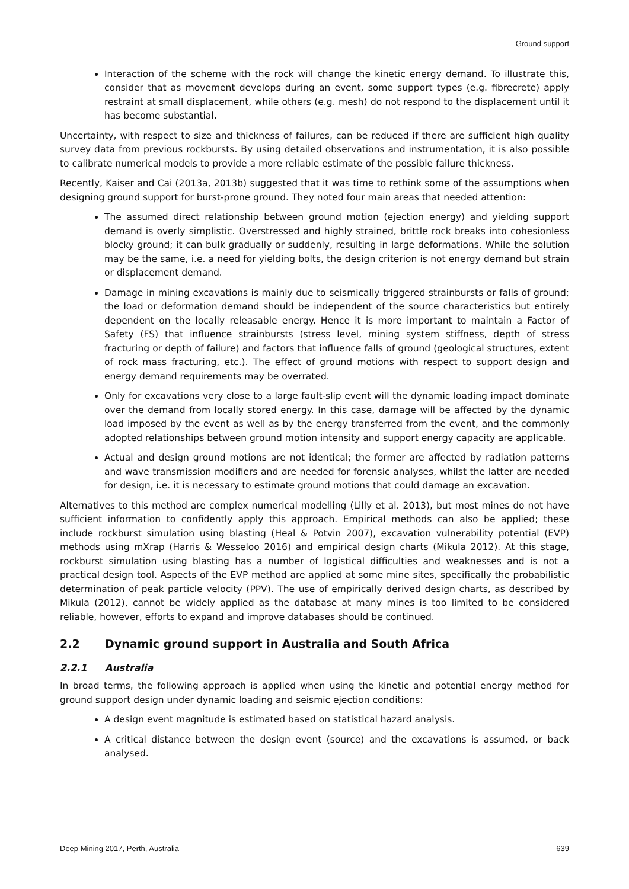Ground support
Interaction of the scheme with the rock will change the kinetic energy demand. To illustrate this, consider that as movement develops during an event, some support types (e.g. fibrecrete) apply restraint at small displacement, while others (e.g. mesh) do not respond to the displacement until it has become substantial.
Uncertainty, with respect to size and thickness of failures, can be reduced if there are sufficient high quality survey data from previous rockbursts. By using detailed observations and instrumentation, it is also possible to calibrate numerical models to provide a more reliable estimate of the possible failure thickness.
Recently, Kaiser and Cai (2013a, 2013b) suggested that it was time to rethink some of the assumptions when designing ground support for burst-prone ground. They noted four main areas that needed attention:
The assumed direct relationship between ground motion (ejection energy) and yielding support demand is overly simplistic. Overstressed and highly strained, brittle rock breaks into cohesionless blocky ground; it can bulk gradually or suddenly, resulting in large deformations. While the solution may be the same, i.e. a need for yielding bolts, the design criterion is not energy demand but strain or displacement demand.
Damage in mining excavations is mainly due to seismically triggered strainbursts or falls of ground; the load or deformation demand should be independent of the source characteristics but entirely dependent on the locally releasable energy. Hence it is more important to maintain a Factor of Safety (FS) that influence strainbursts (stress level, mining system stiffness, depth of stress fracturing or depth of failure) and factors that influence falls of ground (geological structures, extent of rock mass fracturing, etc.). The effect of ground motions with respect to support design and energy demand requirements may be overrated.
Only for excavations very close to a large fault-slip event will the dynamic loading impact dominate over the demand from locally stored energy. In this case, damage will be affected by the dynamic load imposed by the event as well as by the energy transferred from the event, and the commonly adopted relationships between ground motion intensity and support energy capacity are applicable.
Actual and design ground motions are not identical; the former are affected by radiation patterns and wave transmission modifiers and are needed for forensic analyses, whilst the latter are needed for design, i.e. it is necessary to estimate ground motions that could damage an excavation.
Alternatives to this method are complex numerical modelling (Lilly et al. 2013), but most mines do not have sufficient information to confidently apply this approach. Empirical methods can also be applied; these include rockburst simulation using blasting (Heal & Potvin 2007), excavation vulnerability potential (EVP) methods using mXrap (Harris & Wesseloo 2016) and empirical design charts (Mikula 2012). At this stage, rockburst simulation using blasting has a number of logistical difficulties and weaknesses and is not a practical design tool. Aspects of the EVP method are applied at some mine sites, specifically the probabilistic determination of peak particle velocity (PPV). The use of empirically derived design charts, as described by Mikula (2012), cannot be widely applied as the database at many mines is too limited to be considered reliable, however, efforts to expand and improve databases should be continued.
2.2 Dynamic ground support in Australia and South Africa
2.2.1 Australia
In broad terms, the following approach is applied when using the kinetic and potential energy method for ground support design under dynamic loading and seismic ejection conditions:
A design event magnitude is estimated based on statistical hazard analysis.
A critical distance between the design event (source) and the excavations is assumed, or back analysed.
Deep Mining 2017, Perth, Australia 639